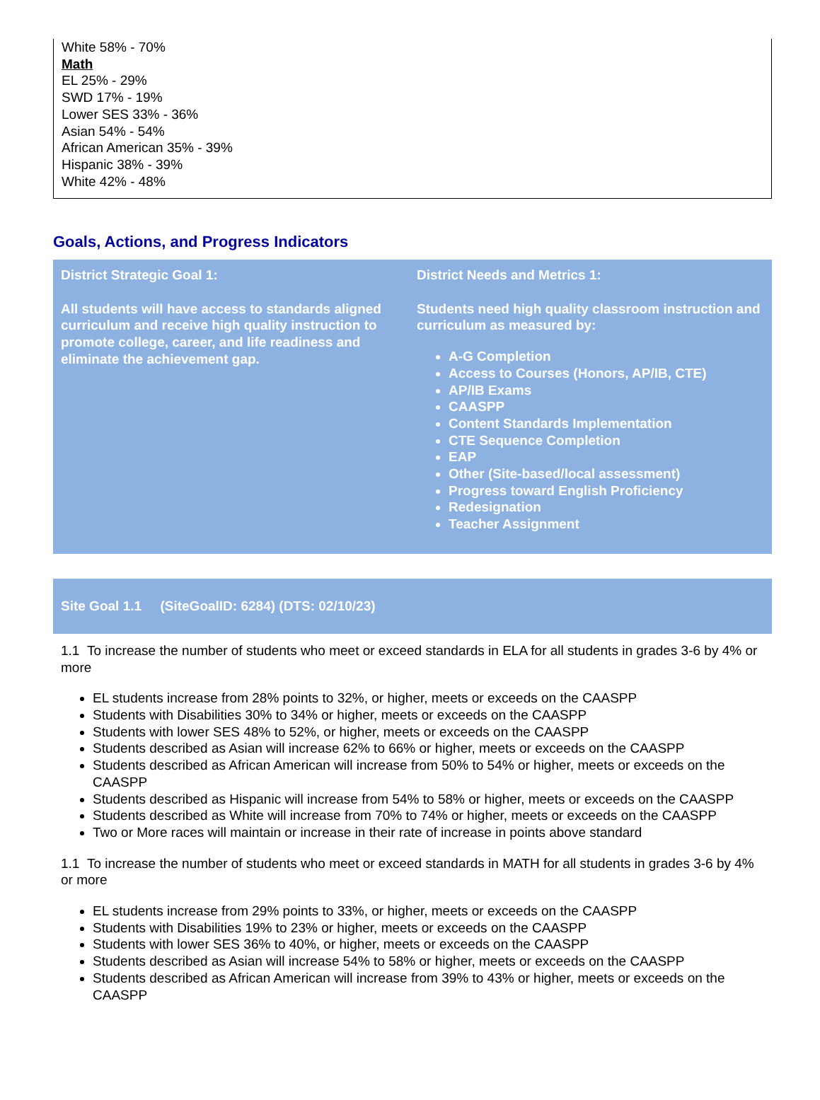White 58% - 70%
Math
EL 25% - 29%
SWD 17% - 19%
Lower SES 33% - 36%
Asian 54% - 54%
African American 35% - 39%
Hispanic 38% - 39%
White 42% - 48%
Goals, Actions, and Progress Indicators
District Strategic Goal 1:
All students will have access to standards aligned curriculum and receive high quality instruction to promote college, career, and life readiness and eliminate the achievement gap.
District Needs and Metrics 1:
Students need high quality classroom instruction and curriculum as measured by:
A-G Completion
Access to Courses (Honors, AP/IB, CTE)
AP/IB Exams
CAASPP
Content Standards Implementation
CTE Sequence Completion
EAP
Other (Site-based/local assessment)
Progress toward English Proficiency
Redesignation
Teacher Assignment
Site Goal 1.1 (SiteGoalID: 6284) (DTS: 02/10/23)
1.1 To increase the number of students who meet or exceed standards in ELA for all students in grades 3-6 by 4% or more
EL students increase from 28% points to 32%, or higher, meets or exceeds on the CAASPP
Students with Disabilities 30% to 34% or higher, meets or exceeds on the CAASPP
Students with lower SES 48% to 52%, or higher, meets or exceeds on the CAASPP
Students described as Asian will increase 62% to 66% or higher, meets or exceeds on the CAASPP
Students described as African American will increase from 50% to 54% or higher, meets or exceeds on the CAASPP
Students described as Hispanic will increase from 54% to 58% or higher, meets or exceeds on the CAASPP
Students described as White will increase from 70% to 74% or higher, meets or exceeds on the CAASPP
Two or More races will maintain or increase in their rate of increase in points above standard
1.1 To increase the number of students who meet or exceed standards in MATH for all students in grades 3-6 by 4% or more
EL students increase from 29% points to 33%, or higher, meets or exceeds on the CAASPP
Students with Disabilities 19% to 23% or higher, meets or exceeds on the CAASPP
Students with lower SES 36% to 40%, or higher, meets or exceeds on the CAASPP
Students described as Asian will increase 54% to 58% or higher, meets or exceeds on the CAASPP
Students described as African American will increase from 39% to 43% or higher, meets or exceeds on the CAASPP